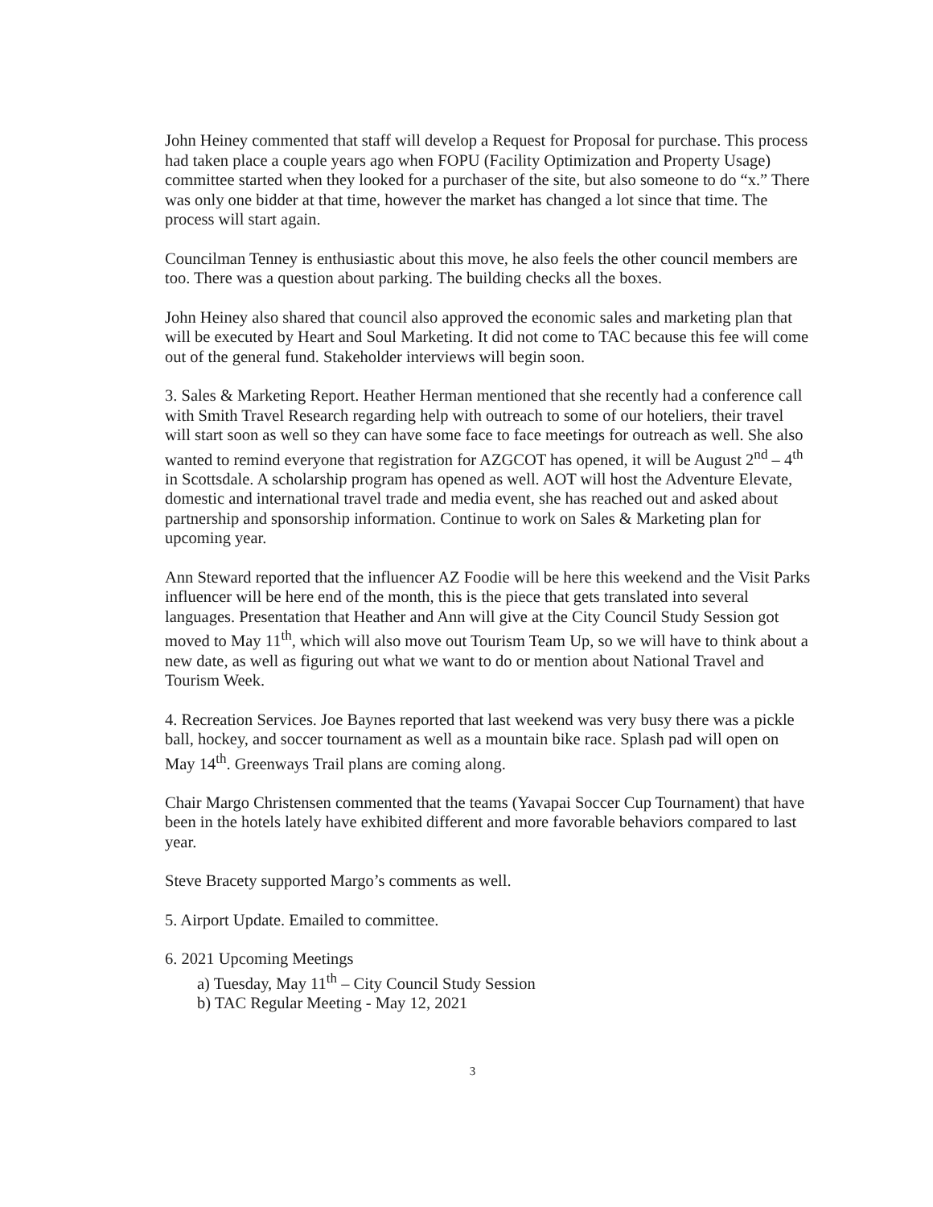John Heiney commented that staff will develop a Request for Proposal for purchase. This process had taken place a couple years ago when FOPU (Facility Optimization and Property Usage) committee started when they looked for a purchaser of the site, but also someone to do “x.” There was only one bidder at that time, however the market has changed a lot since that time. The process will start again.
Councilman Tenney is enthusiastic about this move, he also feels the other council members are too. There was a question about parking. The building checks all the boxes.
John Heiney also shared that council also approved the economic sales and marketing plan that will be executed by Heart and Soul Marketing. It did not come to TAC because this fee will come out of the general fund. Stakeholder interviews will begin soon.
3. Sales & Marketing Report. Heather Herman mentioned that she recently had a conference call with Smith Travel Research regarding help with outreach to some of our hoteliers, their travel will start soon as well so they can have some face to face meetings for outreach as well. She also wanted to remind everyone that registration for AZGCOT has opened, it will be August 2<sup>nd</sup> – 4<sup>th</sup> in Scottsdale. A scholarship program has opened as well. AOT will host the Adventure Elevate, domestic and international travel trade and media event, she has reached out and asked about partnership and sponsorship information. Continue to work on Sales & Marketing plan for upcoming year.
Ann Steward reported that the influencer AZ Foodie will be here this weekend and the Visit Parks influencer will be here end of the month, this is the piece that gets translated into several languages. Presentation that Heather and Ann will give at the City Council Study Session got moved to May 11<sup>th</sup>, which will also move out Tourism Team Up, so we will have to think about a new date, as well as figuring out what we want to do or mention about National Travel and Tourism Week.
4. Recreation Services. Joe Baynes reported that last weekend was very busy there was a pickle ball, hockey, and soccer tournament as well as a mountain bike race. Splash pad will open on May 14<sup>th</sup>. Greenways Trail plans are coming along.
Chair Margo Christensen commented that the teams (Yavapai Soccer Cup Tournament) that have been in the hotels lately have exhibited different and more favorable behaviors compared to last year.
Steve Bracety supported Margo’s comments as well.
5. Airport Update. Emailed to committee.
6. 2021 Upcoming Meetings
a) Tuesday, May 11<sup>th</sup> – City Council Study Session
b) TAC Regular Meeting - May 12, 2021
3